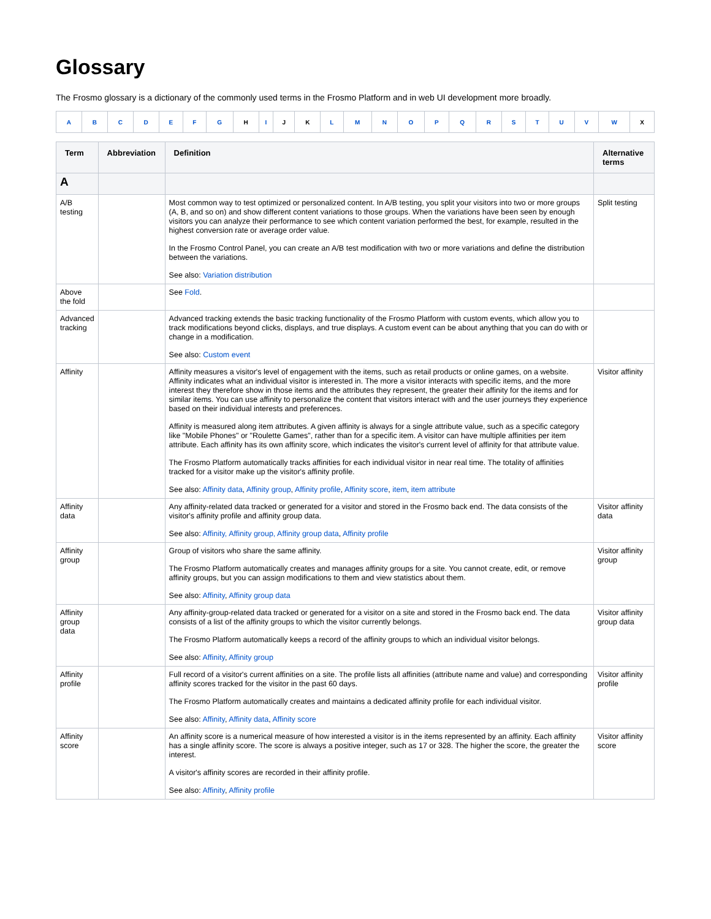Glossary
The Frosmo glossary is a dictionary of the commonly used terms in the Frosmo Platform and in web UI development more broadly.
| A | B | C | D | E | F | G | H | I | J | K | L | M | N | O | P | Q | R | S | T | U | V | W | X |
| Term | Abbreviation | Definition | Alternative terms |
| --- | --- | --- | --- |
| A | | | |
| A/B testing | | Most common way to test optimized or personalized content. In A/B testing, you split your visitors into two or more groups (A, B, and so on) and show different content variations to those groups. When the variations have been seen by enough visitors you can analyze their performance to see which content variation performed the best, for example, resulted in the highest conversion rate or average order value. In the Frosmo Control Panel, you can create an A/B test modification with two or more variations and define the distribution between the variations. See also: Variation distribution | Split testing |
| Above the fold | | See Fold . | |
| Advanced tracking | | Advanced tracking extends the basic tracking functionality of the Frosmo Platform with custom events, which allow you to track modifications beyond clicks, displays, and true displays. A custom event can be about anything that you can do with or change in a modification. See also: Custom event | |
| Affinity | | Affinity measures a visitor's level of engagement with the items, such as retail products or online games, on a website. Affinity indicates what an individual visitor is interested in. The more a visitor interacts with specific items, and the more interest they therefore show in those items and the attributes they represent, the greater their affinity for the items and for similar items. You can use affinity to personalize the content that visitors interact with and the user journeys they experience based on their individual interests and preferences. Affinity is measured along item attributes. A given affinity is always for a single attribute value, such as a specific category like "Mobile Phones" or "Roulette Games", rather than for a specific item. A visitor can have multiple affinities per item attribute. Each affinity has its own affinity score, which indicates the visitor's current level of affinity for that attribute value. The Frosmo Platform automatically tracks affinities for each individual visitor in near real time. The totality of affinities tracked for a visitor make up the visitor's affinity profile. See also: Affinity data , Affinity group , Affinity profile , Affinity score , item , item attribute | Visitor affinity |
| Affinity data | | Any affinity-related data tracked or generated for a visitor and stored in the Frosmo back end. The data consists of the visitor's affinity profile and affinity group data. See also: Affinity, Affinity group, Affinity group data , Affinity profile | Visitor affinity data |
| Affinity group | | Group of visitors who share the same affinity. The Frosmo Platform automatically creates and manages affinity groups for a site. You cannot create, edit, or remove affinity groups, but you can assign modifications to them and view statistics about them. See also: Affinity , Affinity group data | Visitor affinity group |
| Affinity group data | | Any affinity-group-related data tracked or generated for a visitor on a site and stored in the Frosmo back end. The data consists of a list of the affinity groups to which the visitor currently belongs. The Frosmo Platform automatically keeps a record of the affinity groups to which an individual visitor belongs. See also: Affinity , Affinity group | Visitor affinity group data |
| Affinity profile | | Full record of a visitor's current affinities on a site. The profile lists all affinities (attribute name and value) and corresponding affinity scores tracked for the visitor in the past 60 days. The Frosmo Platform automatically creates and maintains a dedicated affinity profile for each individual visitor. See also: Affinity , Affinity data , Affinity score | Visitor affinity profile |
| Affinity score | | An affinity score is a numerical measure of how interested a visitor is in the items represented by an affinity. Each affinity has a single affinity score. The score is always a positive integer, such as 17 or 328. The higher the score, the greater the interest. A visitor's affinity scores are recorded in their affinity profile. See also: Affinity , Affinity profile | Visitor affinity score |